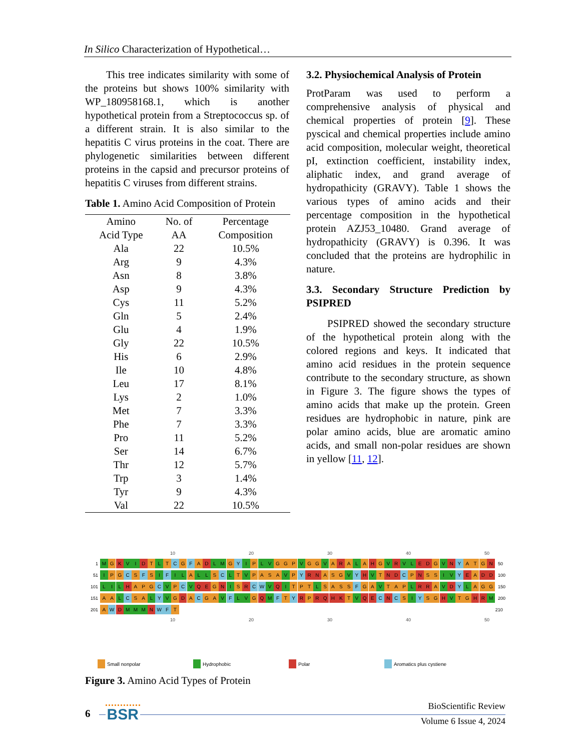In Silico Characterization of Hypothetical…
This tree indicates similarity with some of the proteins but shows 100% similarity with WP_180958168.1, which is another hypothetical protein from a Streptococcus sp. of a different strain. It is also similar to the hepatitis C virus proteins in the coat. There are phylogenetic similarities between different proteins in the capsid and precursor proteins of hepatitis C viruses from different strains.
Table 1. Amino Acid Composition of Protein
| Amino Acid Type | No. of AA | Percentage Composition |
| --- | --- | --- |
| Ala | 22 | 10.5% |
| Arg | 9 | 4.3% |
| Asn | 8 | 3.8% |
| Asp | 9 | 4.3% |
| Cys | 11 | 5.2% |
| Gln | 5 | 2.4% |
| Glu | 4 | 1.9% |
| Gly | 22 | 10.5% |
| His | 6 | 2.9% |
| Ile | 10 | 4.8% |
| Leu | 17 | 8.1% |
| Lys | 2 | 1.0% |
| Met | 7 | 3.3% |
| Phe | 7 | 3.3% |
| Pro | 11 | 5.2% |
| Ser | 14 | 6.7% |
| Thr | 12 | 5.7% |
| Trp | 3 | 1.4% |
| Tyr | 9 | 4.3% |
| Val | 22 | 10.5% |
3.2. Physiochemical Analysis of Protein
ProtParam was used to perform a comprehensive analysis of physical and chemical properties of protein [9]. These pyscical and chemical properties include amino acid composition, molecular weight, theoretical pI, extinction coefficient, instability index, aliphatic index, and grand average of hydropathicity (GRAVY). Table 1 shows the various types of amino acids and their percentage composition in the hypothetical protein AZJ53_10480. Grand average of hydropathicity (GRAVY) is 0.396. It was concluded that the proteins are hydrophilic in nature.
3.3. Secondary Structure Prediction by PSIPRED
PSIPRED showed the secondary structure of the hypothetical protein along with the colored regions and keys. It indicated that amino acid residues in the protein sequence contribute to the secondary structure, as shown in Figure 3. The figure shows the types of amino acids that make up the protein. Green residues are hydrophobic in nature, pink are polar amino acids, blue are aromatic amino acids, and small non-polar residues are shown in yellow [11, 12].
10 20 30 40 50
1 M G K V I D T L T C G F A D L M G Y I P L V G G P V G G V A R A L A H G V R V L E D G V N Y A T G N 50
51 I P G C S F S I F I L A L L S C L T V PASA V P Y R N A S G V Y H V T N D C P N S S I V Y E A D D 100
101 L I L H A P G C V P C V Q E G N I S R C W V Q I T P T L SASS F G A V T A P L R R A V D Y L A G G 150
151 A A L C S A L Y V G D A C G A V F L V G Q M F T Y R P RQHK T V Q E C N C S I Y S G H V T G H R M 200
201 A W D M M M N W F T 210
10 20 30 40 50
Small nonpolar Hydrophobic Polar Aromatics plus cystiene
Figure 3. Amino Acid Types of Protein
6 BSR
BioScientific Review
Volume 6 Issue 4, 2024